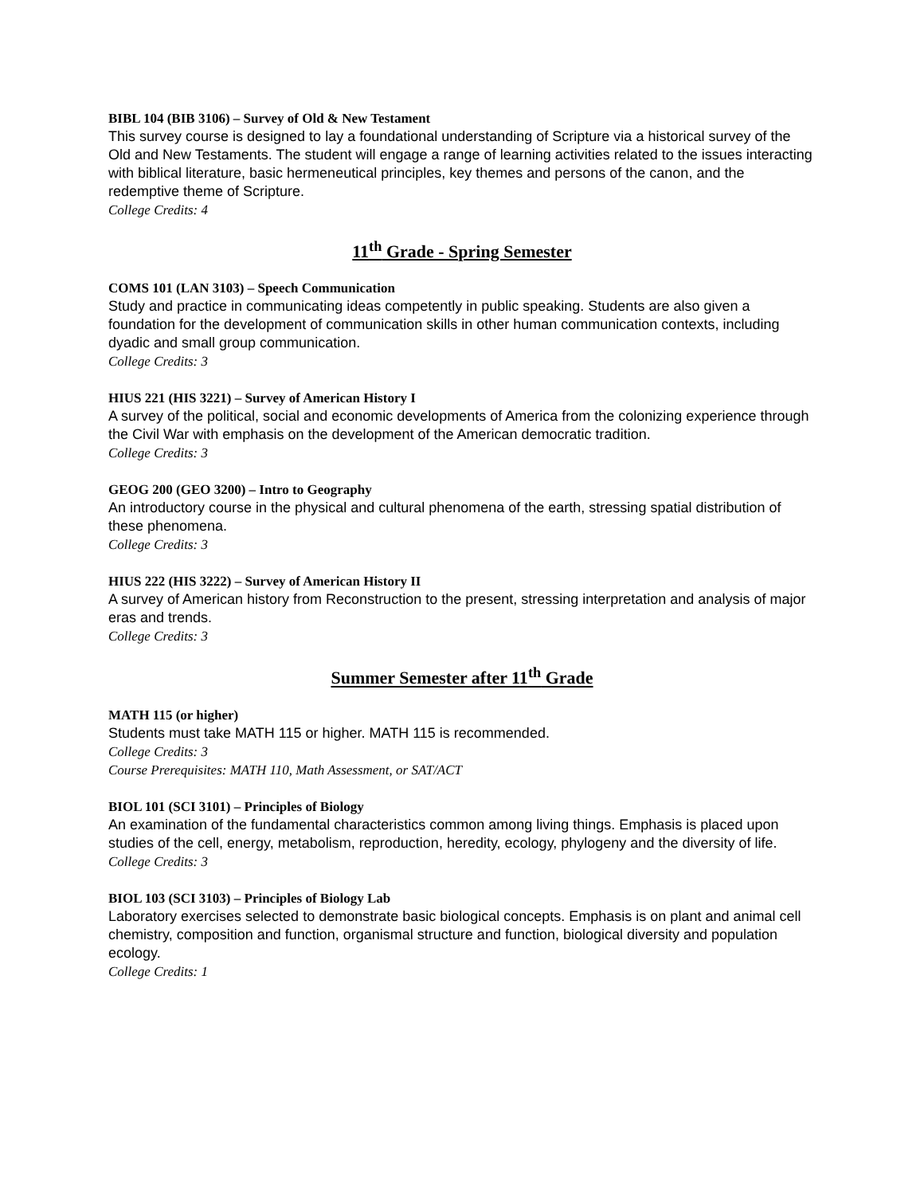BIBL 104 (BIB 3106) – Survey of Old & New Testament
This survey course is designed to lay a foundational understanding of Scripture via a historical survey of the Old and New Testaments. The student will engage a range of learning activities related to the issues interacting with biblical literature, basic hermeneutical principles, key themes and persons of the canon, and the redemptive theme of Scripture.
College Credits: 4
11<sup>th</sup> Grade - Spring Semester
COMS 101 (LAN 3103) – Speech Communication
Study and practice in communicating ideas competently in public speaking. Students are also given a foundation for the development of communication skills in other human communication contexts, including dyadic and small group communication.
College Credits: 3
HIUS 221 (HIS 3221) – Survey of American History I
A survey of the political, social and economic developments of America from the colonizing experience through the Civil War with emphasis on the development of the American democratic tradition.
College Credits: 3
GEOG 200 (GEO 3200) – Intro to Geography
An introductory course in the physical and cultural phenomena of the earth, stressing spatial distribution of these phenomena.
College Credits: 3
HIUS 222 (HIS 3222) – Survey of American History II
A survey of American history from Reconstruction to the present, stressing interpretation and analysis of major eras and trends.
College Credits: 3
Summer Semester after 11<sup>th</sup> Grade
MATH 115 (or higher)
Students must take MATH 115 or higher. MATH 115 is recommended.
College Credits: 3
Course Prerequisites: MATH 110, Math Assessment, or SAT/ACT
BIOL 101 (SCI 3101) – Principles of Biology
An examination of the fundamental characteristics common among living things. Emphasis is placed upon studies of the cell, energy, metabolism, reproduction, heredity, ecology, phylogeny and the diversity of life.
College Credits: 3
BIOL 103 (SCI 3103) – Principles of Biology Lab
Laboratory exercises selected to demonstrate basic biological concepts. Emphasis is on plant and animal cell chemistry, composition and function, organismal structure and function, biological diversity and population ecology.
College Credits: 1